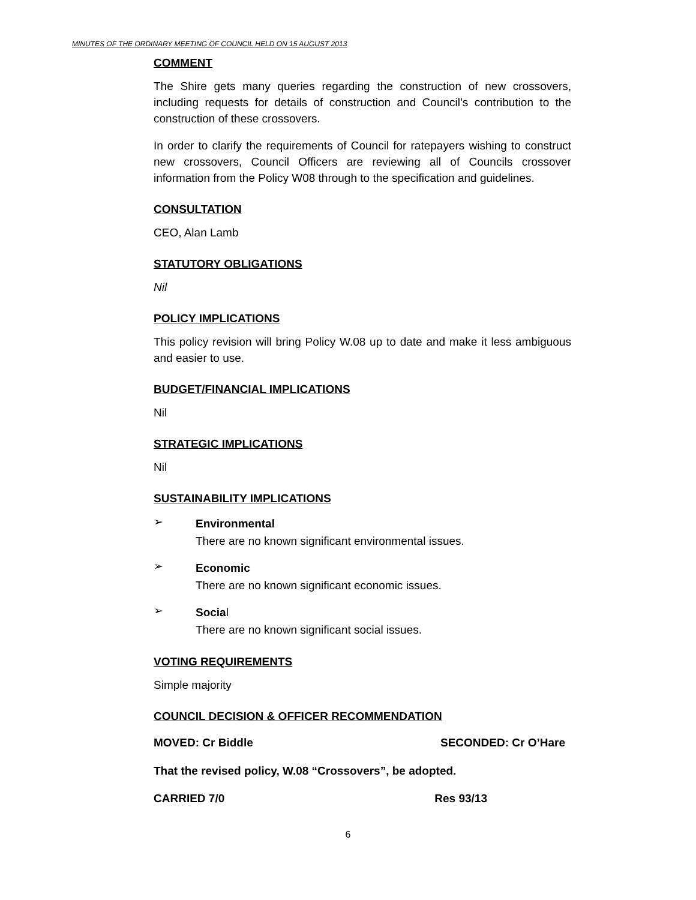MINUTES OF THE ORDINARY MEETING OF COUNCIL HELD ON 15 AUGUST 2013
COMMENT
The Shire gets many queries regarding the construction of new crossovers, including requests for details of construction and Council’s contribution to the construction of these crossovers.
In order to clarify the requirements of Council for ratepayers wishing to construct new crossovers, Council Officers are reviewing all of Councils crossover information from the Policy W08 through to the specification and guidelines.
CONSULTATION
CEO, Alan Lamb
STATUTORY OBLIGATIONS
Nil
POLICY IMPLICATIONS
This policy revision will bring Policy W.08 up to date and make it less ambiguous and easier to use.
BUDGET/FINANCIAL IMPLICATIONS
Nil
STRATEGIC IMPLICATIONS
Nil
SUSTAINABILITY IMPLICATIONS
➢
Environmental
There are no known significant environmental issues.
➢
Economic
There are no known significant economic issues.
➢
Social
There are no known significant social issues.
VOTING REQUIREMENTS
Simple majority
COUNCIL DECISION & OFFICER RECOMMENDATION
MOVED: Cr Biddle SECONDED: Cr O’Hare
That the revised policy, W.08 “Crossovers”, be adopted.
CARRIED 7/0 Res 93/13
6